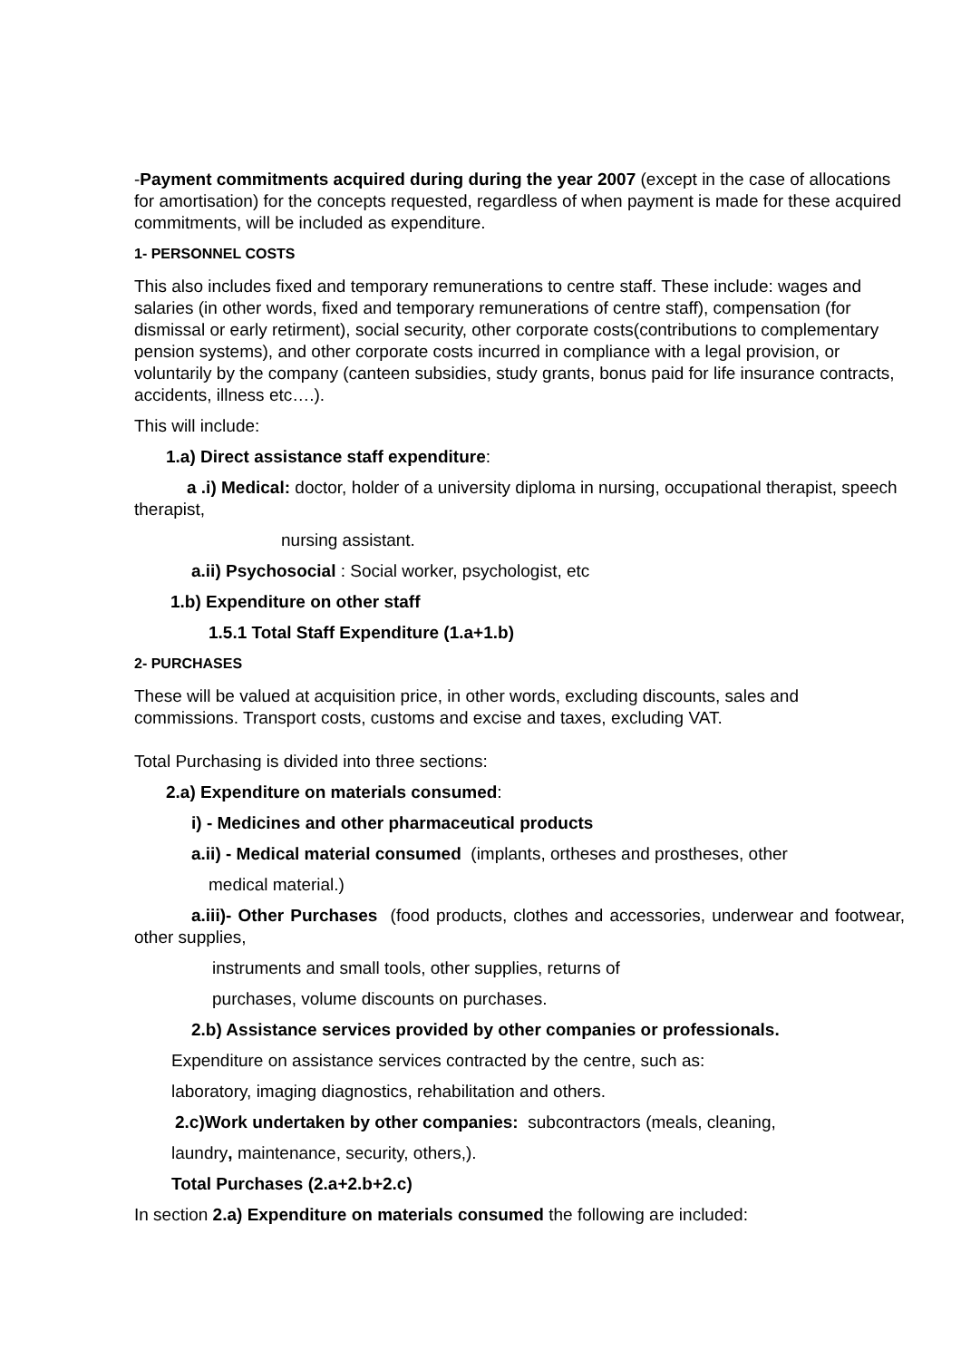-Payment commitments acquired during during the year 2007 (except in the case of allocations for amortisation) for the concepts requested, regardless of when payment is made for these acquired commitments, will be included as expenditure.
1- PERSONNEL COSTS
This also includes fixed and temporary remunerations to centre staff. These include: wages and salaries (in other words, fixed and temporary remunerations of centre staff), compensation (for dismissal or early retirment), social security, other corporate costs(contributions to complementary pension systems), and other corporate costs incurred in compliance with a legal provision, or voluntarily by the company (canteen subsidies, study grants, bonus paid for life insurance contracts, accidents, illness etc….).
This will include:
1.a) Direct assistance staff expenditure:
a .i) Medical: doctor, holder of a university diploma in nursing, occupational therapist, speech therapist,
nursing assistant.
a.ii) Psychosocial : Social worker, psychologist, etc
1.b) Expenditure on other staff
1.5.1 Total Staff Expenditure (1.a+1.b)
2- PURCHASES
These will be valued at acquisition price, in other words, excluding discounts, sales and commissions. Transport costs, customs and excise and taxes, excluding VAT.
Total Purchasing is divided into three sections:
2.a) Expenditure on materials consumed:
i) - Medicines and other pharmaceutical products
a.ii) - Medical material consumed (implants, ortheses and prostheses, other
medical material.)
a.iii)- Other Purchases (food products, clothes and accessories, underwear and footwear, other supplies,
instruments and small tools, other supplies, returns of
purchases, volume discounts on purchases.
2.b) Assistance services provided by other companies or professionals.
Expenditure on assistance services contracted by the centre, such as:
laboratory, imaging diagnostics, rehabilitation and others.
2.c)Work undertaken by other companies: subcontractors (meals, cleaning,
laundry, maintenance, security, others,).
Total Purchases (2.a+2.b+2.c)
In section 2.a) Expenditure on materials consumed the following are included: